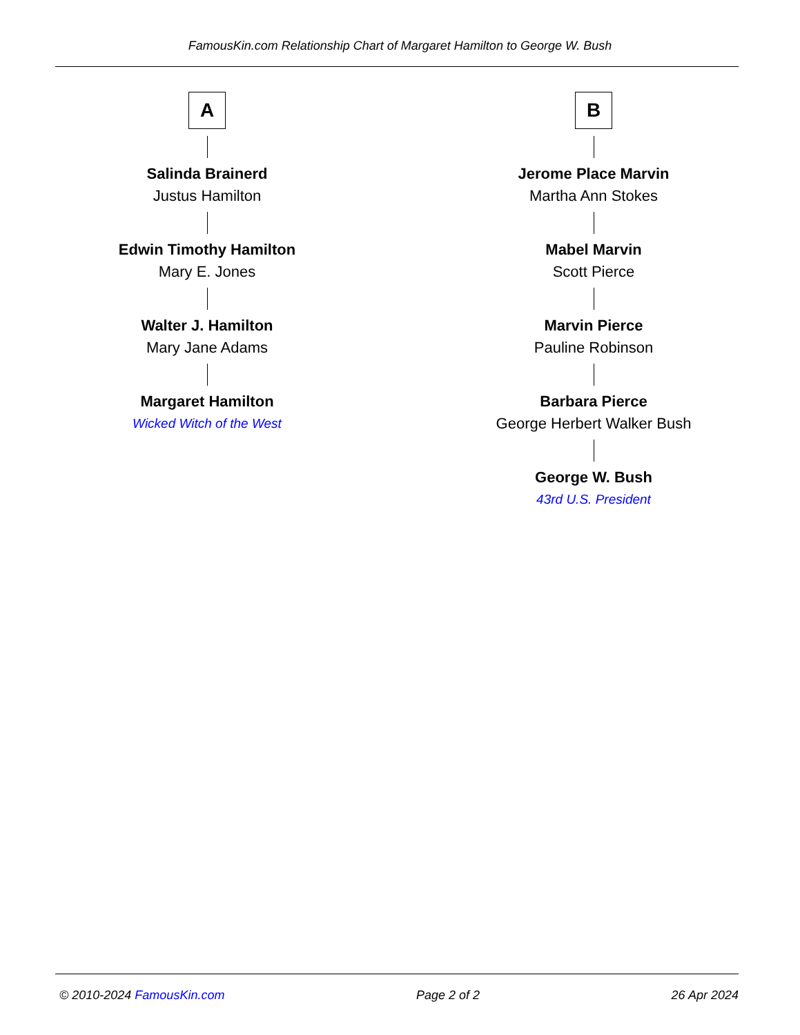FamousKin.com Relationship Chart of Margaret Hamilton to George W. Bush
A
Salinda Brainerd
Justus Hamilton
Edwin Timothy Hamilton
Mary E. Jones
Walter J. Hamilton
Mary Jane Adams
Margaret Hamilton
Wicked Witch of the West
B
Jerome Place Marvin
Martha Ann Stokes
Mabel Marvin
Scott Pierce
Marvin Pierce
Pauline Robinson
Barbara Pierce
George Herbert Walker Bush
George W. Bush
43rd U.S. President
© 2010-2024 FamousKin.com Page 2 of 2 26 Apr 2024